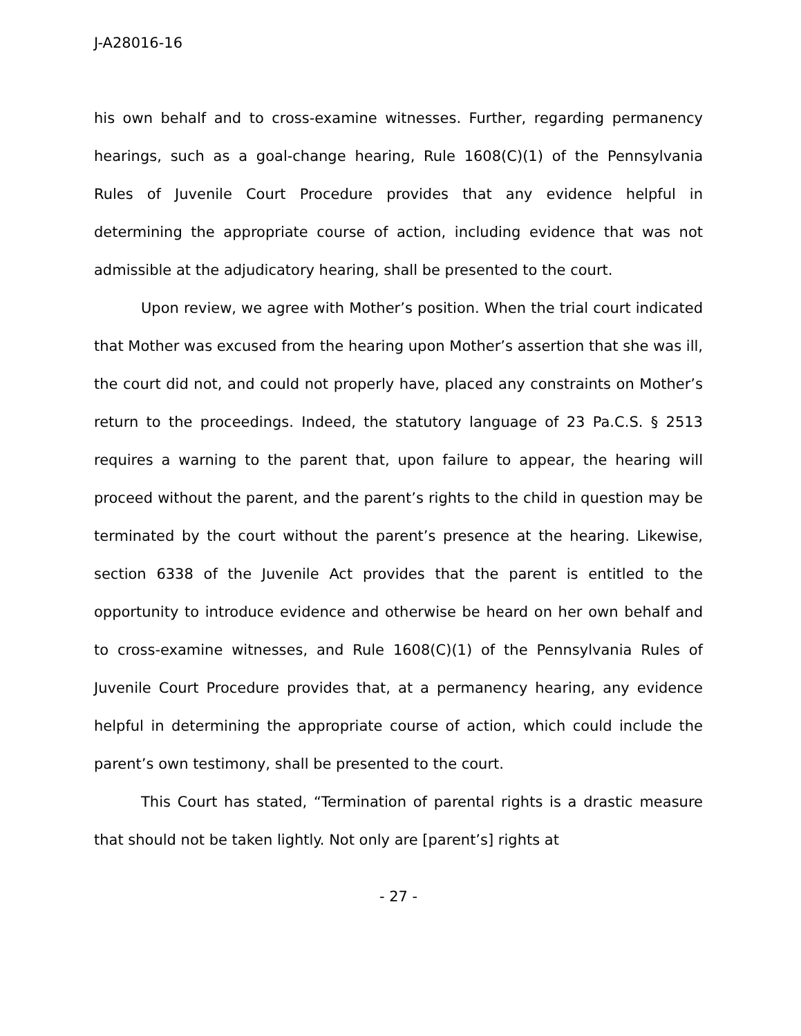J-A28016-16
his own behalf and to cross-examine witnesses. Further, regarding permanency hearings, such as a goal-change hearing, Rule 1608(C)(1) of the Pennsylvania Rules of Juvenile Court Procedure provides that any evidence helpful in determining the appropriate course of action, including evidence that was not admissible at the adjudicatory hearing, shall be presented to the court.
Upon review, we agree with Mother’s position. When the trial court indicated that Mother was excused from the hearing upon Mother’s assertion that she was ill, the court did not, and could not properly have, placed any constraints on Mother’s return to the proceedings. Indeed, the statutory language of 23 Pa.C.S. § 2513 requires a warning to the parent that, upon failure to appear, the hearing will proceed without the parent, and the parent’s rights to the child in question may be terminated by the court without the parent’s presence at the hearing. Likewise, section 6338 of the Juvenile Act provides that the parent is entitled to the opportunity to introduce evidence and otherwise be heard on her own behalf and to cross-examine witnesses, and Rule 1608(C)(1) of the Pennsylvania Rules of Juvenile Court Procedure provides that, at a permanency hearing, any evidence helpful in determining the appropriate course of action, which could include the parent’s own testimony, shall be presented to the court.
This Court has stated, “Termination of parental rights is a drastic measure that should not be taken lightly. Not only are [parent’s] rights at
- 27 -